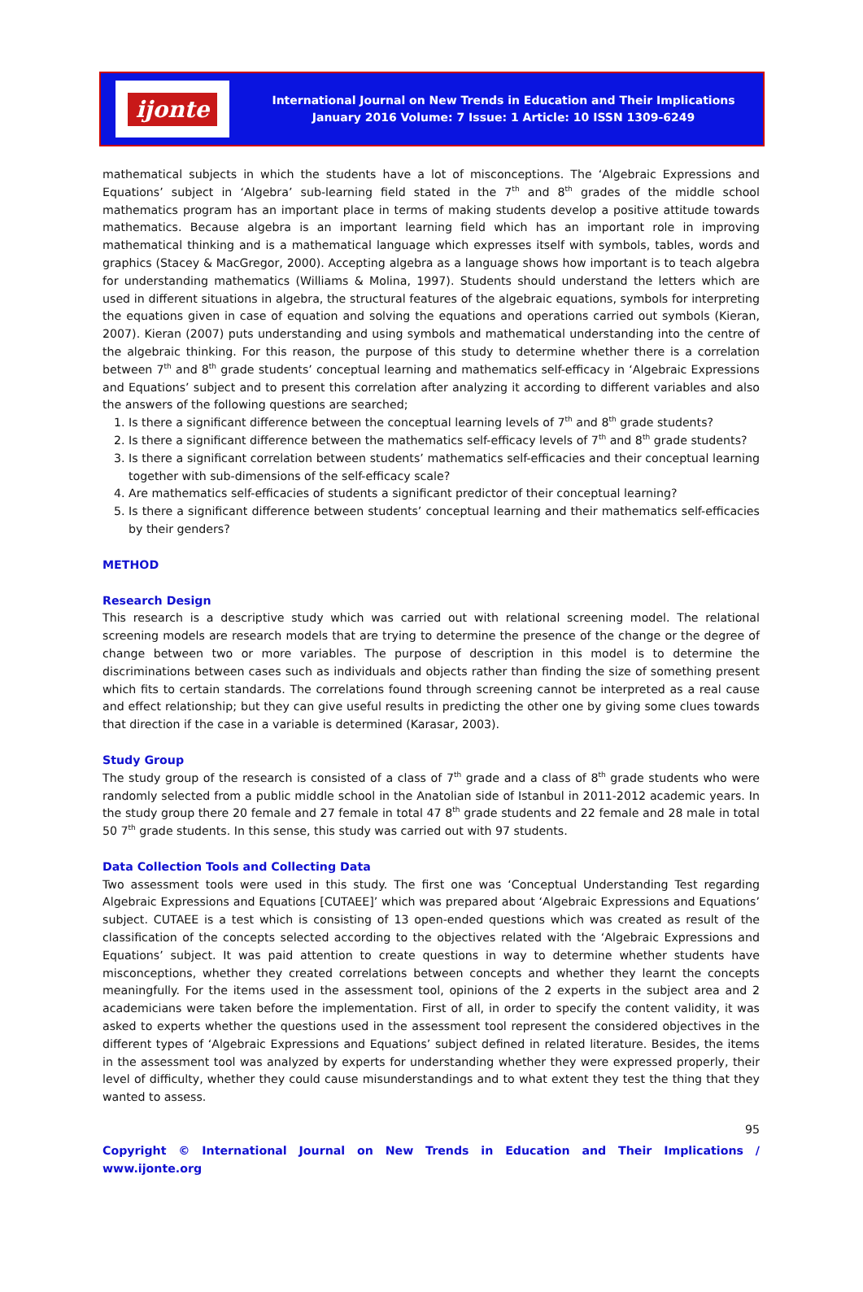ijonte
International Journal on New Trends in Education and Their Implications
January 2016 Volume: 7 Issue: 1 Article: 10 ISSN 1309-6249
mathematical subjects in which the students have a lot of misconceptions. The ‘Algebraic Expressions and Equations’ subject in ‘Algebra’ sub-learning field stated in the 7<sup>th</sup> and 8<sup>th</sup> grades of the middle school mathematics program has an important place in terms of making students develop a positive attitude towards mathematics. Because algebra is an important learning field which has an important role in improving mathematical thinking and is a mathematical language which expresses itself with symbols, tables, words and graphics (Stacey & MacGregor, 2000). Accepting algebra as a language shows how important is to teach algebra for understanding mathematics (Williams & Molina, 1997). Students should understand the letters which are used in different situations in algebra, the structural features of the algebraic equations, symbols for interpreting the equations given in case of equation and solving the equations and operations carried out symbols (Kieran, 2007). Kieran (2007) puts understanding and using symbols and mathematical understanding into the centre of the algebraic thinking. For this reason, the purpose of this study to determine whether there is a correlation between 7<sup>th</sup> and 8<sup>th</sup> grade students’ conceptual learning and mathematics self-efficacy in ‘Algebraic Expressions and Equations’ subject and to present this correlation after analyzing it according to different variables and also the answers of the following questions are searched;
1. Is there a significant difference between the conceptual learning levels of 7<sup>th</sup> and 8<sup>th</sup> grade students?
2. Is there a significant difference between the mathematics self-efficacy levels of 7<sup>th</sup> and 8<sup>th</sup> grade students?
3. Is there a significant correlation between students’ mathematics self-efficacies and their conceptual learning together with sub-dimensions of the self-efficacy scale?
4. Are mathematics self-efficacies of students a significant predictor of their conceptual learning?
5. Is there a significant difference between students’ conceptual learning and their mathematics self-efficacies by their genders?
METHOD
Research Design
This research is a descriptive study which was carried out with relational screening model. The relational screening models are research models that are trying to determine the presence of the change or the degree of change between two or more variables. The purpose of description in this model is to determine the discriminations between cases such as individuals and objects rather than finding the size of something present which fits to certain standards. The correlations found through screening cannot be interpreted as a real cause and effect relationship; but they can give useful results in predicting the other one by giving some clues towards that direction if the case in a variable is determined (Karasar, 2003).
Study Group
The study group of the research is consisted of a class of 7<sup>th</sup> grade and a class of 8<sup>th</sup> grade students who were randomly selected from a public middle school in the Anatolian side of Istanbul in 2011-2012 academic years. In the study group there 20 female and 27 female in total 47 8<sup>th</sup> grade students and 22 female and 28 male in total 50 7<sup>th</sup> grade students. In this sense, this study was carried out with 97 students.
Data Collection Tools and Collecting Data
Two assessment tools were used in this study. The first one was ‘Conceptual Understanding Test regarding Algebraic Expressions and Equations [CUTAEE]’ which was prepared about ‘Algebraic Expressions and Equations’ subject. CUTAEE is a test which is consisting of 13 open-ended questions which was created as result of the classification of the concepts selected according to the objectives related with the ‘Algebraic Expressions and Equations’ subject. It was paid attention to create questions in way to determine whether students have misconceptions, whether they created correlations between concepts and whether they learnt the concepts meaningfully. For the items used in the assessment tool, opinions of the 2 experts in the subject area and 2 academicians were taken before the implementation. First of all, in order to specify the content validity, it was asked to experts whether the questions used in the assessment tool represent the considered objectives in the different types of ‘Algebraic Expressions and Equations’ subject defined in related literature. Besides, the items in the assessment tool was analyzed by experts for understanding whether they were expressed properly, their level of difficulty, whether they could cause misunderstandings and to what extent they test the thing that they wanted to assess.
95
Copyright © International Journal on New Trends in Education and Their Implications / www.ijonte.org